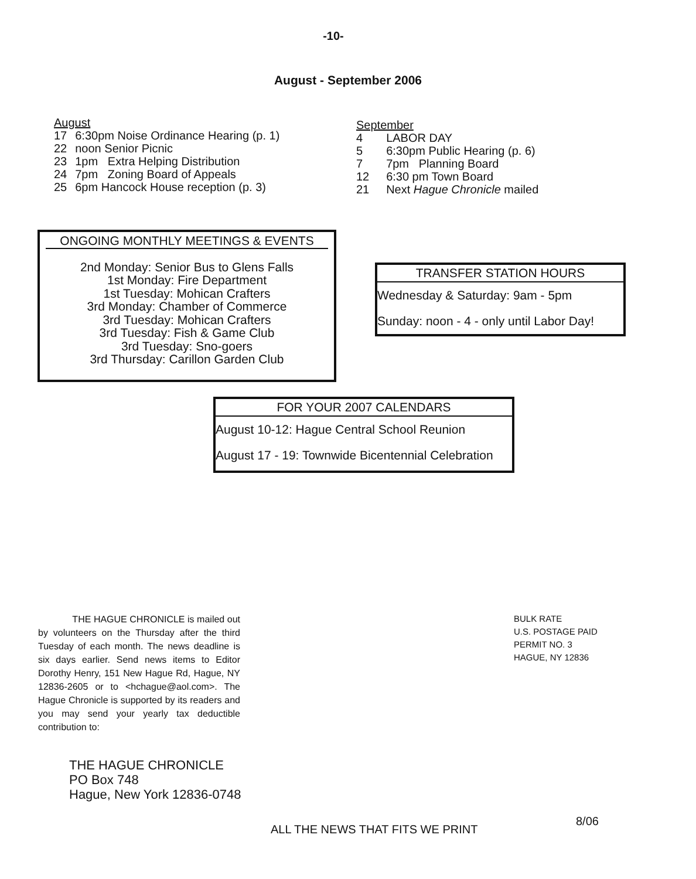-10-
August - September 2006
August
| 17 | 6:30pm Noise Ordinance Hearing (p. 1) |
| 22 | noon Senior Picnic |
| 23 | 1pm Extra Helping Distribution |
| 24 | 7pm Zoning Board of Appeals |
| 25 | 6pm Hancock House reception (p. 3) |
September
| 4 | LABOR DAY |
| 5 | 6:30pm Public Hearing (p. 6) |
| 7 | 7pm Planning Board |
| 12 | 6:30 pm Town Board |
| 21 | Next Hague Chronicle mailed |
ONGOING MONTHLY MEETINGS & EVENTS
2nd Monday: Senior Bus to Glens Falls
1st Monday: Fire Department
1st Tuesday: Mohican Crafters
3rd Monday: Chamber of Commerce
3rd Tuesday: Mohican Crafters
3rd Tuesday: Fish & Game Club
3rd Tuesday: Sno-goers
3rd Thursday: Carillon Garden Club
TRANSFER STATION HOURS
Wednesday & Saturday: 9am - 5pm
Sunday: noon - 4 - only until Labor Day!
FOR YOUR 2007 CALENDARS
August 10-12: Hague Central School Reunion
August 17 - 19: Townwide Bicentennial Celebration
THE HAGUE CHRONICLE is mailed out by volunteers on the Thursday after the third Tuesday of each month. The news deadline is six days earlier. Send news items to Editor Dorothy Henry, 151 New Hague Rd, Hague, NY 12836-2605 or to <hchague@aol.com>. The Hague Chronicle is supported by its readers and you may send your yearly tax deductible contribution to:
THE HAGUE CHRONICLE
PO Box 748
Hague, New York 12836-0748
BULK RATE
U.S. POSTAGE PAID
PERMIT NO. 3
HAGUE, NY 12836
ALL THE NEWS THAT FITS WE PRINT
8/06